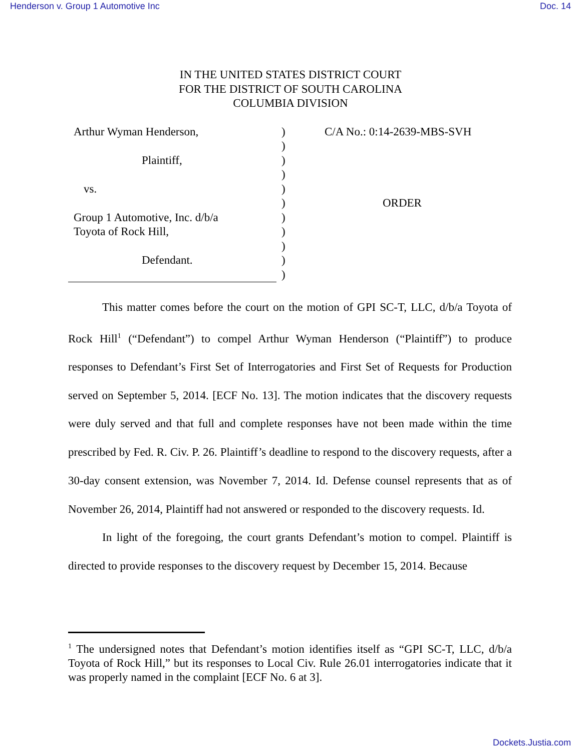Henderson v. Group 1 Automotive Inc Doc. 14
IN THE UNITED STATES DISTRICT COURT
FOR THE DISTRICT OF SOUTH CAROLINA
COLUMBIA DIVISION
Arthur Wyman Henderson,
Plaintiff,
vs.
Group 1 Automotive, Inc. d/b/a
Toyota of Rock Hill,
Defendant.
)
)
)
)
)
)
)
)
)
)
)
C/A No.: 0:14-2639-MBS-SVH
ORDER
This matter comes before the court on the motion of GPI SC-T, LLC, d/b/a Toyota of Rock Hill<sup>1</sup> (“Defendant”) to compel Arthur Wyman Henderson (“Plaintiff”) to produce responses to Defendant’s First Set of Interrogatories and First Set of Requests for Production served on September 5, 2014. [ECF No. 13]. The motion indicates that the discovery requests were duly served and that full and complete responses have not been made within the time prescribed by Fed. R. Civ. P. 26. Plaintiff’s deadline to respond to the discovery requests, after a 30-day consent extension, was November 7, 2014. Id. Defense counsel represents that as of November 26, 2014, Plaintiff had not answered or responded to the discovery requests. Id.
In light of the foregoing, the court grants Defendant’s motion to compel. Plaintiff is directed to provide responses to the discovery request by December 15, 2014. Because
<sup>1</sup> The undersigned notes that Defendant’s motion identifies itself as “GPI SC-T, LLC, d/b/a Toyota of Rock Hill,” but its responses to Local Civ. Rule 26.01 interrogatories indicate that it was properly named in the complaint [ECF No. 6 at 3].
Dockets.Justia.com